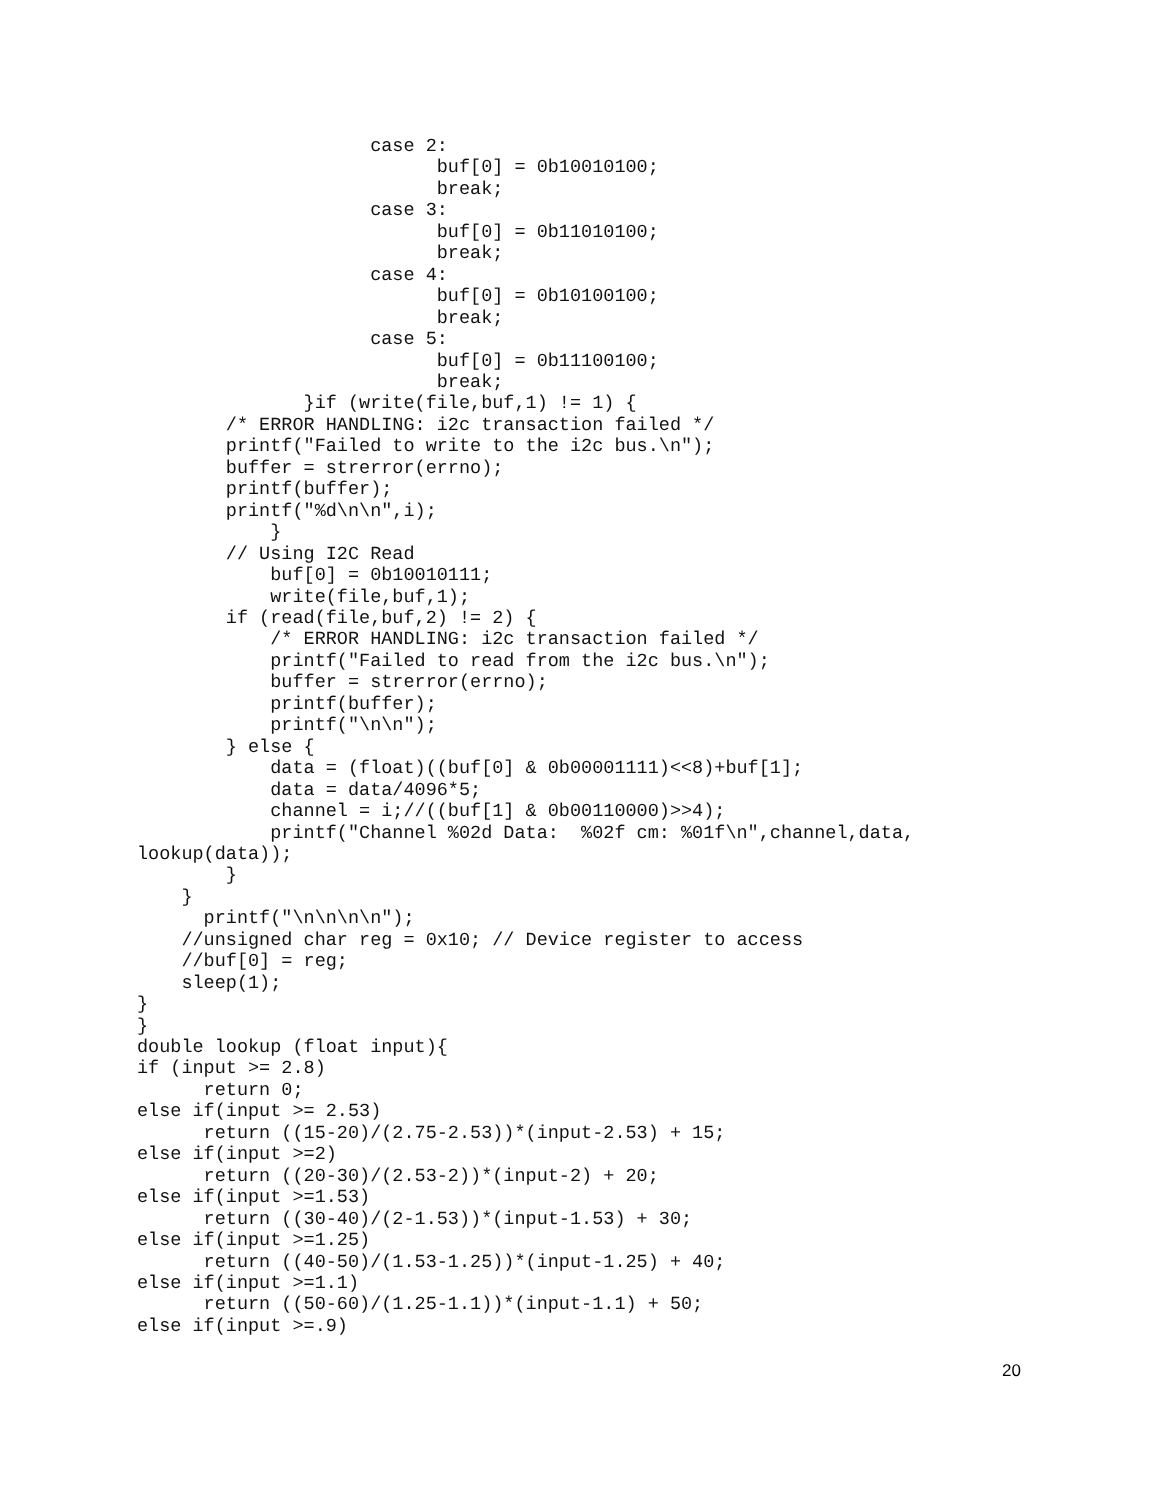case 2:
                           buf[0] = 0b10010100;
                           break;
                     case 3:
                           buf[0] = 0b11010100;
                           break;
                     case 4:
                           buf[0] = 0b10100100;
                           break;
                     case 5:
                           buf[0] = 0b11100100;
                           break;
               }if (write(file,buf,1) != 1) {
        /* ERROR HANDLING: i2c transaction failed */
        printf("Failed to write to the i2c bus.\n");
        buffer = strerror(errno);
        printf(buffer);
        printf("%d\n\n",i);
            }
        // Using I2C Read
            buf[0] = 0b10010111;
            write(file,buf,1);
        if (read(file,buf,2) != 2) {
            /* ERROR HANDLING: i2c transaction failed */
            printf("Failed to read from the i2c bus.\n");
            buffer = strerror(errno);
            printf(buffer);
            printf("\n\n");
        } else {
            data = (float)((buf[0] & 0b00001111)<<8)+buf[1];
            data = data/4096*5;
            channel = i;//((buf[1] & 0b00110000)>>4);
            printf("Channel %02d Data:  %02f cm: %01f\n",channel,data,
lookup(data));
        }
    }
      printf("\n\n\n\n");
    //unsigned char reg = 0x10; // Device register to access
    //buf[0] = reg;
    sleep(1);
}
}
double lookup (float input){
if (input >= 2.8)
      return 0;
else if(input >= 2.53)
      return ((15-20)/(2.75-2.53))*(input-2.53) + 15;
else if(input >=2)
      return ((20-30)/(2.53-2))*(input-2) + 20;
else if(input >=1.53)
      return ((30-40)/(2-1.53))*(input-1.53) + 30;
else if(input >=1.25)
      return ((40-50)/(1.53-1.25))*(input-1.25) + 40;
else if(input >=1.1)
      return ((50-60)/(1.25-1.1))*(input-1.1) + 50;
else if(input >=.9)
20